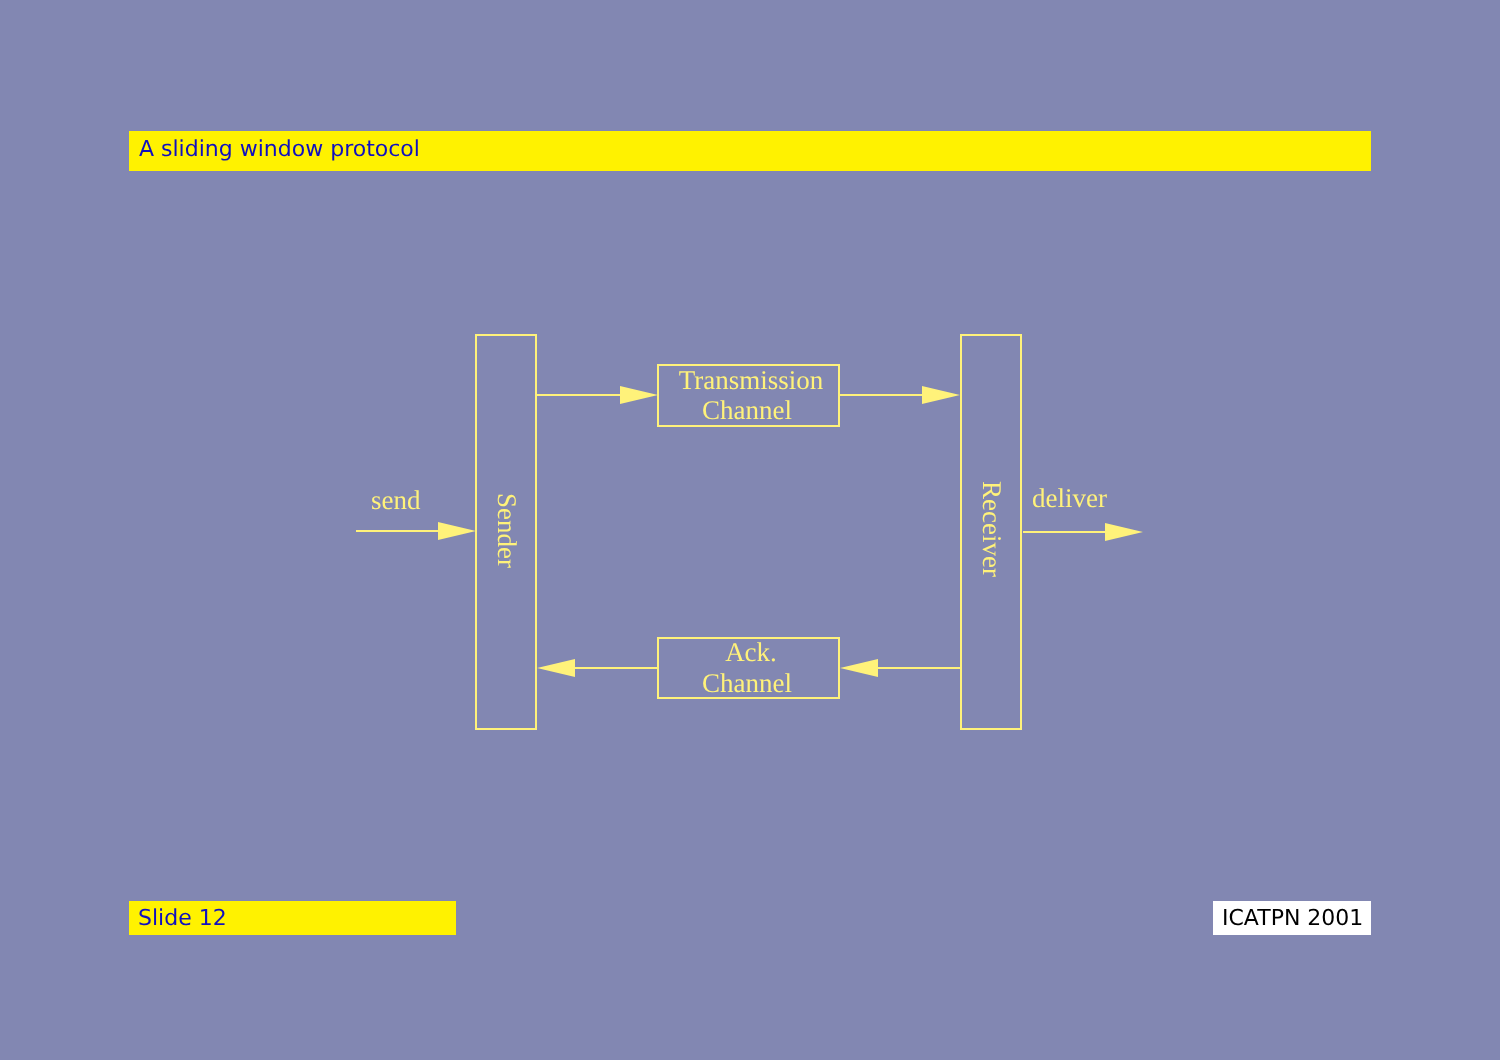A sliding window protocol
Transmission
Channel
Ack.
Channel
send
deliver
Sender
Receiver
Slide 12 ICATPN 2001